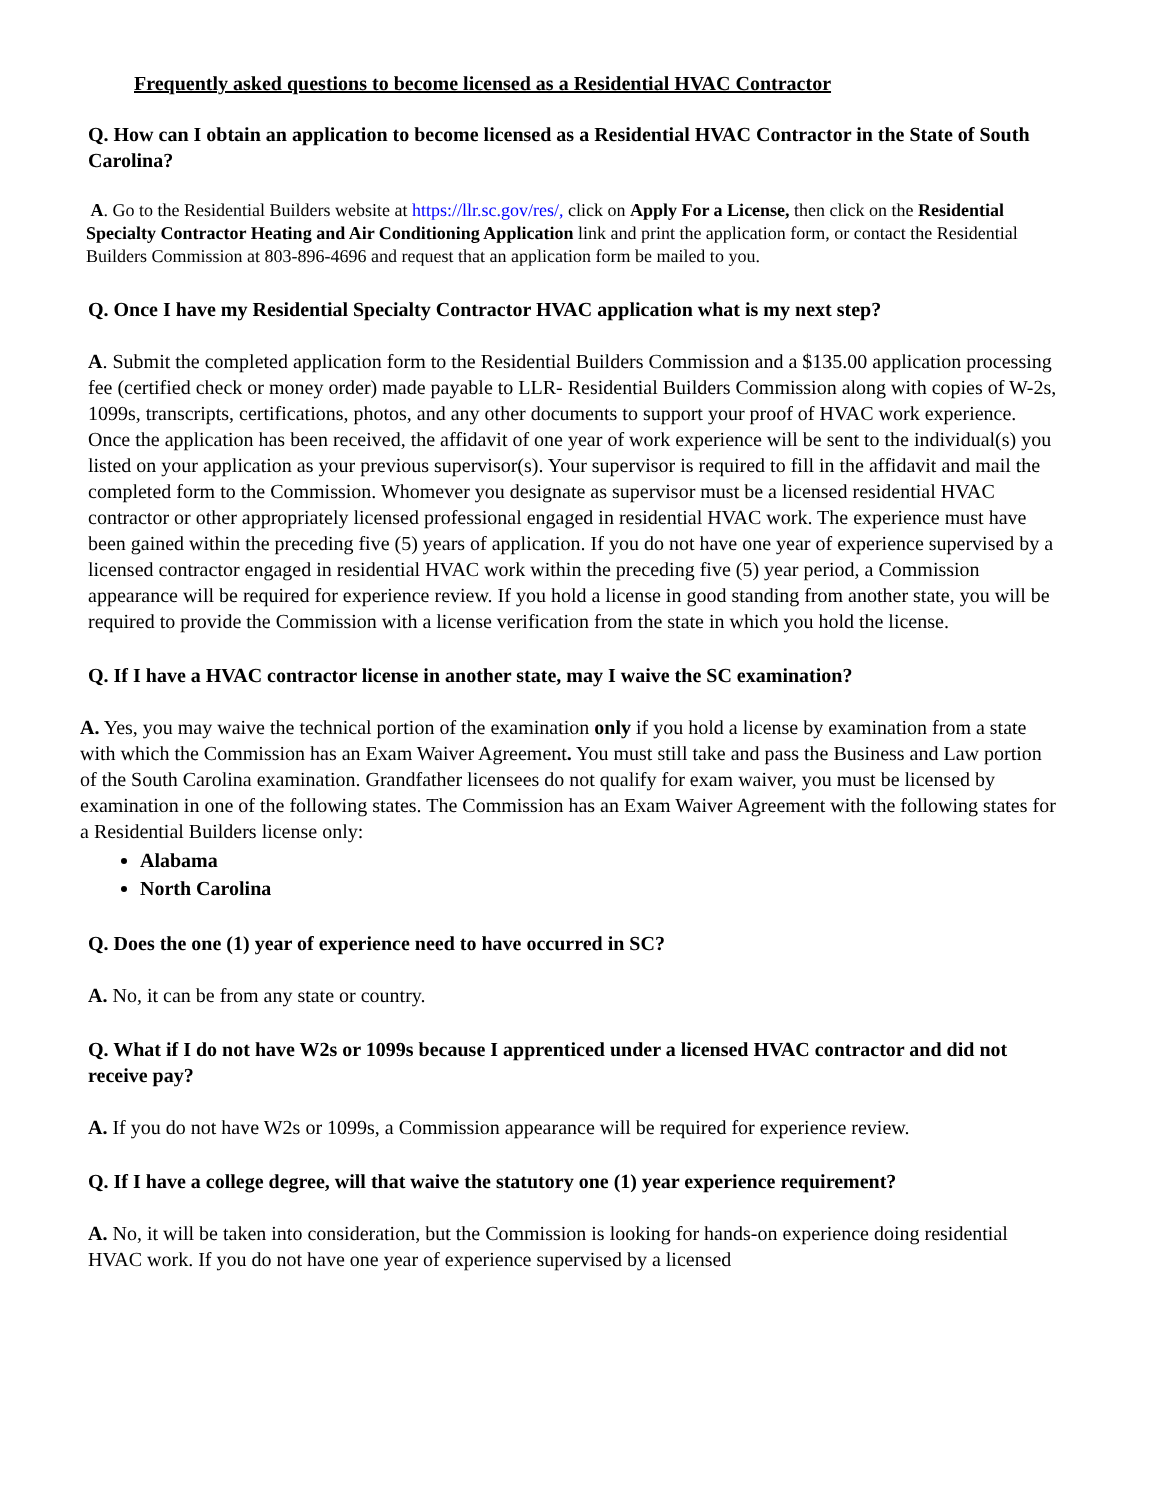Frequently asked questions to become licensed as a Residential HVAC Contractor
Q. How can I obtain an application to become licensed as a Residential HVAC Contractor in the State of South Carolina?
A. Go to the Residential Builders website at https://llr.sc.gov/res/, click on Apply For a License, then click on the Residential Specialty Contractor Heating and Air Conditioning Application link and print the application form, or contact the Residential Builders Commission at 803-896-4696 and request that an application form be mailed to you.
Q. Once I have my Residential Specialty Contractor HVAC application what is my next step?
A. Submit the completed application form to the Residential Builders Commission and a $135.00 application processing fee (certified check or money order) made payable to LLR- Residential Builders Commission along with copies of W-2s, 1099s, transcripts, certifications, photos, and any other documents to support your proof of HVAC work experience. Once the application has been received, the affidavit of one year of work experience will be sent to the individual(s) you listed on your application as your previous supervisor(s). Your supervisor is required to fill in the affidavit and mail the completed form to the Commission. Whomever you designate as supervisor must be a licensed residential HVAC contractor or other appropriately licensed professional engaged in residential HVAC work. The experience must have been gained within the preceding five (5) years of application. If you do not have one year of experience supervised by a licensed contractor engaged in residential HVAC work within the preceding five (5) year period, a Commission appearance will be required for experience review. If you hold a license in good standing from another state, you will be required to provide the Commission with a license verification from the state in which you hold the license.
Q. If I have a HVAC contractor license in another state, may I waive the SC examination?
A. Yes, you may waive the technical portion of the examination only if you hold a license by examination from a state with which the Commission has an Exam Waiver Agreement. You must still take and pass the Business and Law portion of the South Carolina examination. Grandfather licensees do not qualify for exam waiver, you must be licensed by examination in one of the following states. The Commission has an Exam Waiver Agreement with the following states for a Residential Builders license only:
Alabama
North Carolina
Q. Does the one (1) year of experience need to have occurred in SC?
A. No, it can be from any state or country.
Q. What if I do not have W2s or 1099s because I apprenticed under a licensed HVAC contractor and did not receive pay?
A. If you do not have W2s or 1099s, a Commission appearance will be required for experience review.
Q. If I have a college degree, will that waive the statutory one (1) year experience requirement?
A. No, it will be taken into consideration, but the Commission is looking for hands-on experience doing residential HVAC work. If you do not have one year of experience supervised by a licensed